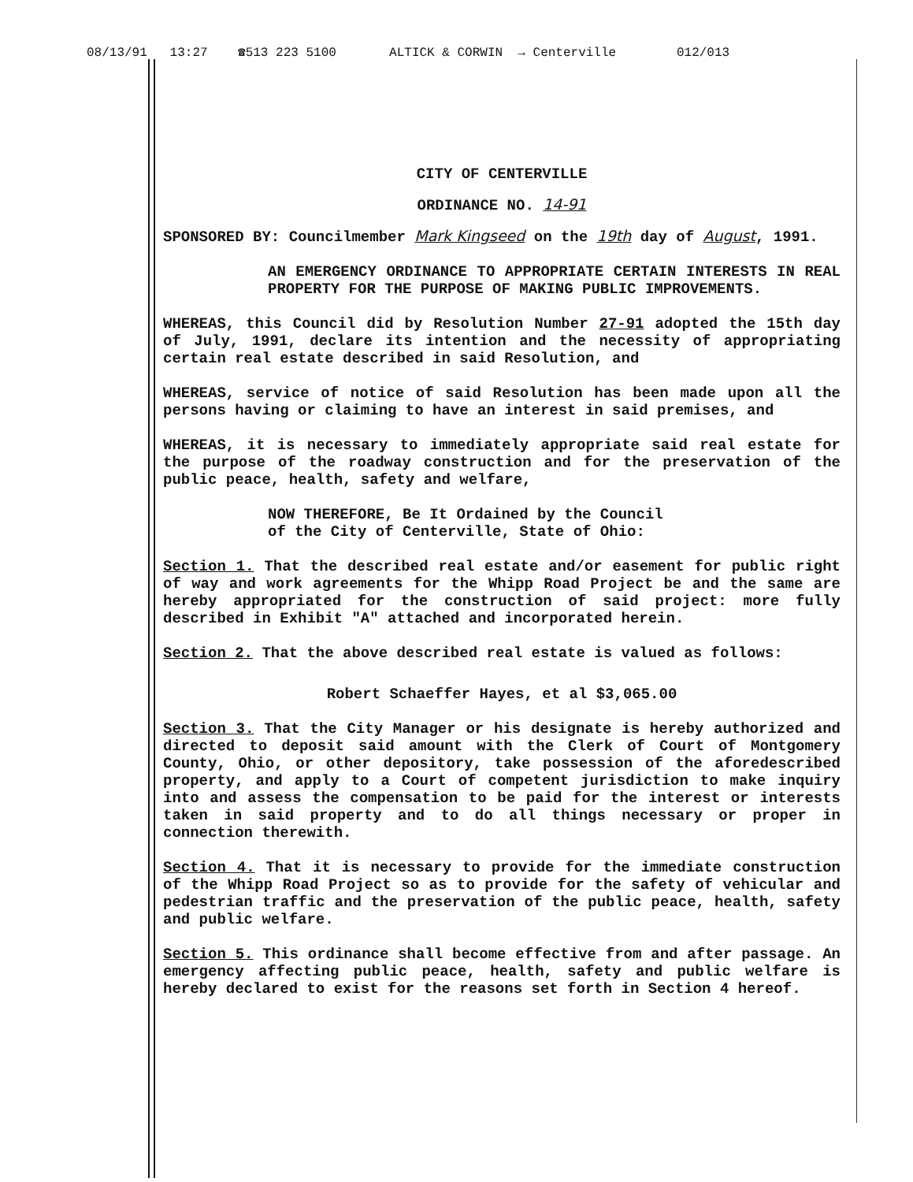08/13/91 13:27 ☎513 223 5100 ALTICK & CORWIN → Centerville 012/013
CITY OF CENTERVILLE
ORDINANCE NO. 14-91
SPONSORED BY: Councilmember Mark Kingseed on the 19th day of August, 1991.
AN EMERGENCY ORDINANCE TO APPROPRIATE CERTAIN INTERESTS IN REAL PROPERTY FOR THE PURPOSE OF MAKING PUBLIC IMPROVEMENTS.
WHEREAS, this Council did by Resolution Number 27-91 adopted the 15th day of July, 1991, declare its intention and the necessity of appropriating certain real estate described in said Resolution, and
WHEREAS, service of notice of said Resolution has been made upon all the persons having or claiming to have an interest in said premises, and
WHEREAS, it is necessary to immediately appropriate said real estate for the purpose of the roadway construction and for the preservation of the public peace, health, safety and welfare,
NOW THEREFORE, Be It Ordained by the Council
of the City of Centerville, State of Ohio:
Section 1. That the described real estate and/or easement for public right of way and work agreements for the Whipp Road Project be and the same are hereby appropriated for the construction of said project: more fully described in Exhibit "A" attached and incorporated herein.
Section 2. That the above described real estate is valued as follows:
Robert Schaeffer Hayes, et al $3,065.00
Section 3. That the City Manager or his designate is hereby authorized and directed to deposit said amount with the Clerk of Court of Montgomery County, Ohio, or other depository, take possession of the aforedescribed property, and apply to a Court of competent jurisdiction to make inquiry into and assess the compensation to be paid for the interest or interests taken in said property and to do all things necessary or proper in connection therewith.
Section 4. That it is necessary to provide for the immediate construction of the Whipp Road Project so as to provide for the safety of vehicular and pedestrian traffic and the preservation of the public peace, health, safety and public welfare.
Section 5. This ordinance shall become effective from and after passage. An emergency affecting public peace, health, safety and public welfare is hereby declared to exist for the reasons set forth in Section 4 hereof.